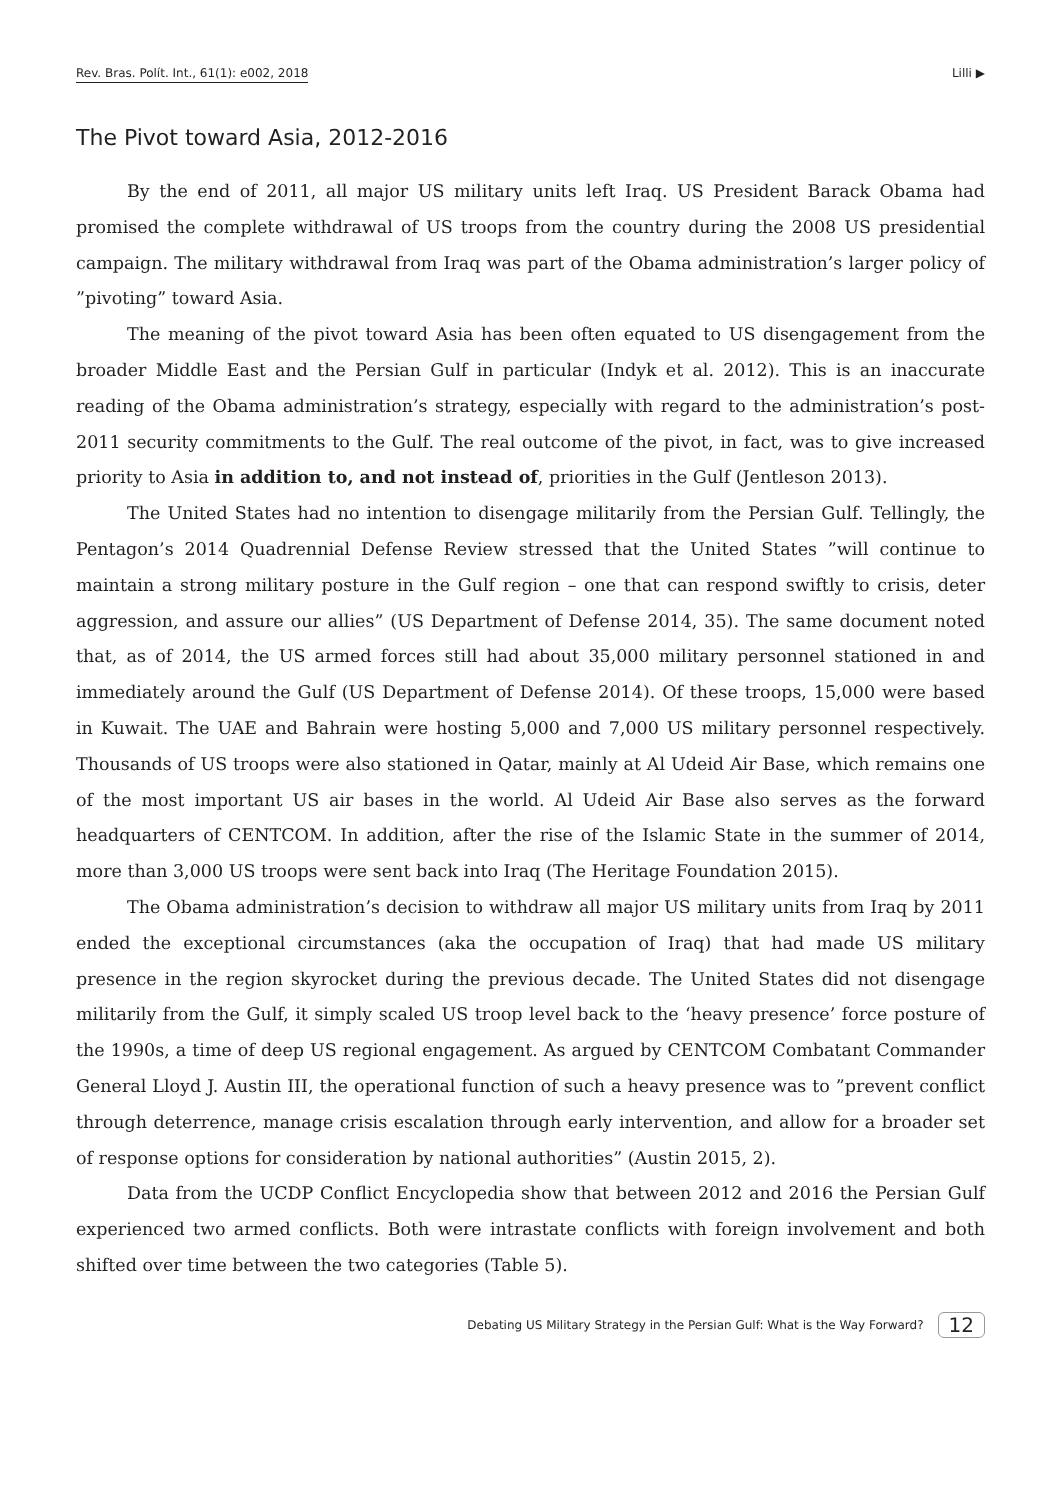Rev. Bras. Polít. Int., 61(1): e002, 2018 Lilli ▶
The Pivot toward Asia, 2012-2016
By the end of 2011, all major US military units left Iraq. US President Barack Obama had promised the complete withdrawal of US troops from the country during the 2008 US presidential campaign. The military withdrawal from Iraq was part of the Obama administration’s larger policy of ”pivoting” toward Asia.
The meaning of the pivot toward Asia has been often equated to US disengagement from the broader Middle East and the Persian Gulf in particular (Indyk et al. 2012). This is an inaccurate reading of the Obama administration’s strategy, especially with regard to the administration’s post-2011 security commitments to the Gulf. The real outcome of the pivot, in fact, was to give increased priority to Asia in addition to, and not instead of, priorities in the Gulf (Jentleson 2013).
The United States had no intention to disengage militarily from the Persian Gulf. Tellingly, the Pentagon’s 2014 Quadrennial Defense Review stressed that the United States ”will continue to maintain a strong military posture in the Gulf region – one that can respond swiftly to crisis, deter aggression, and assure our allies” (US Department of Defense 2014, 35). The same document noted that, as of 2014, the US armed forces still had about 35,000 military personnel stationed in and immediately around the Gulf (US Department of Defense 2014). Of these troops, 15,000 were based in Kuwait. The UAE and Bahrain were hosting 5,000 and 7,000 US military personnel respectively. Thousands of US troops were also stationed in Qatar, mainly at Al Udeid Air Base, which remains one of the most important US air bases in the world. Al Udeid Air Base also serves as the forward headquarters of CENTCOM. In addition, after the rise of the Islamic State in the summer of 2014, more than 3,000 US troops were sent back into Iraq (The Heritage Foundation 2015).
The Obama administration’s decision to withdraw all major US military units from Iraq by 2011 ended the exceptional circumstances (aka the occupation of Iraq) that had made US military presence in the region skyrocket during the previous decade. The United States did not disengage militarily from the Gulf, it simply scaled US troop level back to the ‘heavy presence’ force posture of the 1990s, a time of deep US regional engagement. As argued by CENTCOM Combatant Commander General Lloyd J. Austin III, the operational function of such a heavy presence was to ”prevent conflict through deterrence, manage crisis escalation through early intervention, and allow for a broader set of response options for consideration by national authorities” (Austin 2015, 2).
Data from the UCDP Conflict Encyclopedia show that between 2012 and 2016 the Persian Gulf experienced two armed conflicts. Both were intrastate conflicts with foreign involvement and both shifted over time between the two categories (Table 5).
Debating US Military Strategy in the Persian Gulf: What is the Way Forward? 12